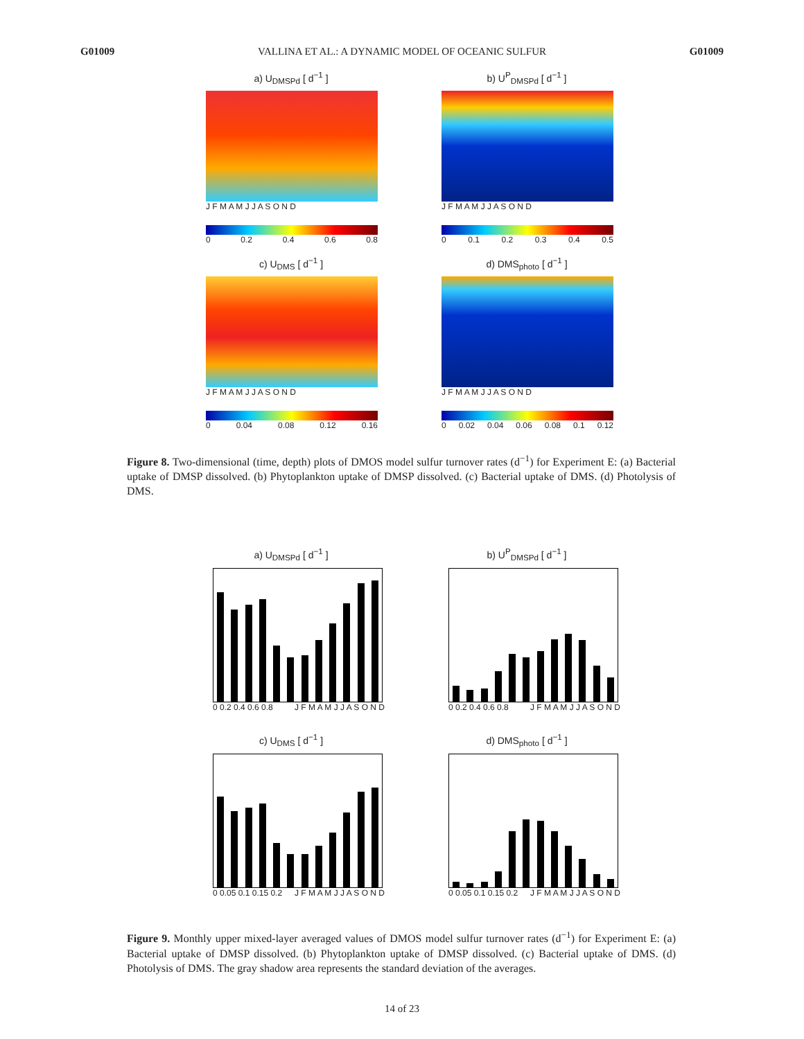G01009 VALLINA ET AL.: A DYNAMIC MODEL OF OCEANIC SULFUR G01009
a) U<sub>DMSPd</sub> [ d<sup>−1</sup> ]
J F M A M J J A S O N D
0 0.2 0.4 0.6 0.8
b) U<sup>P</sup><sub>DMSPd</sub> [ d<sup>−1</sup> ]
J F M A M J J A S O N D
0 0.1 0.2 0.3 0.4 0.5
c) U<sub>DMS</sub> [ d<sup>−1</sup> ]
J F M A M J J A S O N D
0 0.04 0.08 0.12 0.16
d) DMS<sub>photo</sub> [ d<sup>−1</sup> ]
J F M A M J J A S O N D
0 0.02 0.04 0.06 0.08 0.1 0.12
Figure 8. Two-dimensional (time, depth) plots of DMOS model sulfur turnover rates (d<sup>−1</sup>) for Experiment E: (a) Bacterial uptake of DMSP dissolved. (b) Phytoplankton uptake of DMSP dissolved. (c) Bacterial uptake of DMS. (d) Photolysis of DMS.
a) U<sub>DMSPd</sub> [ d<sup>−1</sup> ]
0 0.2 0.4 0.6 0.8 J F M A M J J A S O N D
b) U<sup>P</sup><sub>DMSPd</sub> [ d<sup>−1</sup> ]
0 0.2 0.4 0.6 0.8 J F M A M J J A S O N D
c) U<sub>DMS</sub> [ d<sup>−1</sup> ]
0 0.05 0.1 0.15 0.2 J F M A M J J A S O N D
d) DMS<sub>photo</sub> [ d<sup>−1</sup> ]
0 0.05 0.1 0.15 0.2 J F M A M J J A S O N D
Figure 9. Monthly upper mixed-layer averaged values of DMOS model sulfur turnover rates (d<sup>−1</sup>) for Experiment E: (a) Bacterial uptake of DMSP dissolved. (b) Phytoplankton uptake of DMSP dissolved. (c) Bacterial uptake of DMS. (d) Photolysis of DMS. The gray shadow area represents the standard deviation of the averages.
14 of 23